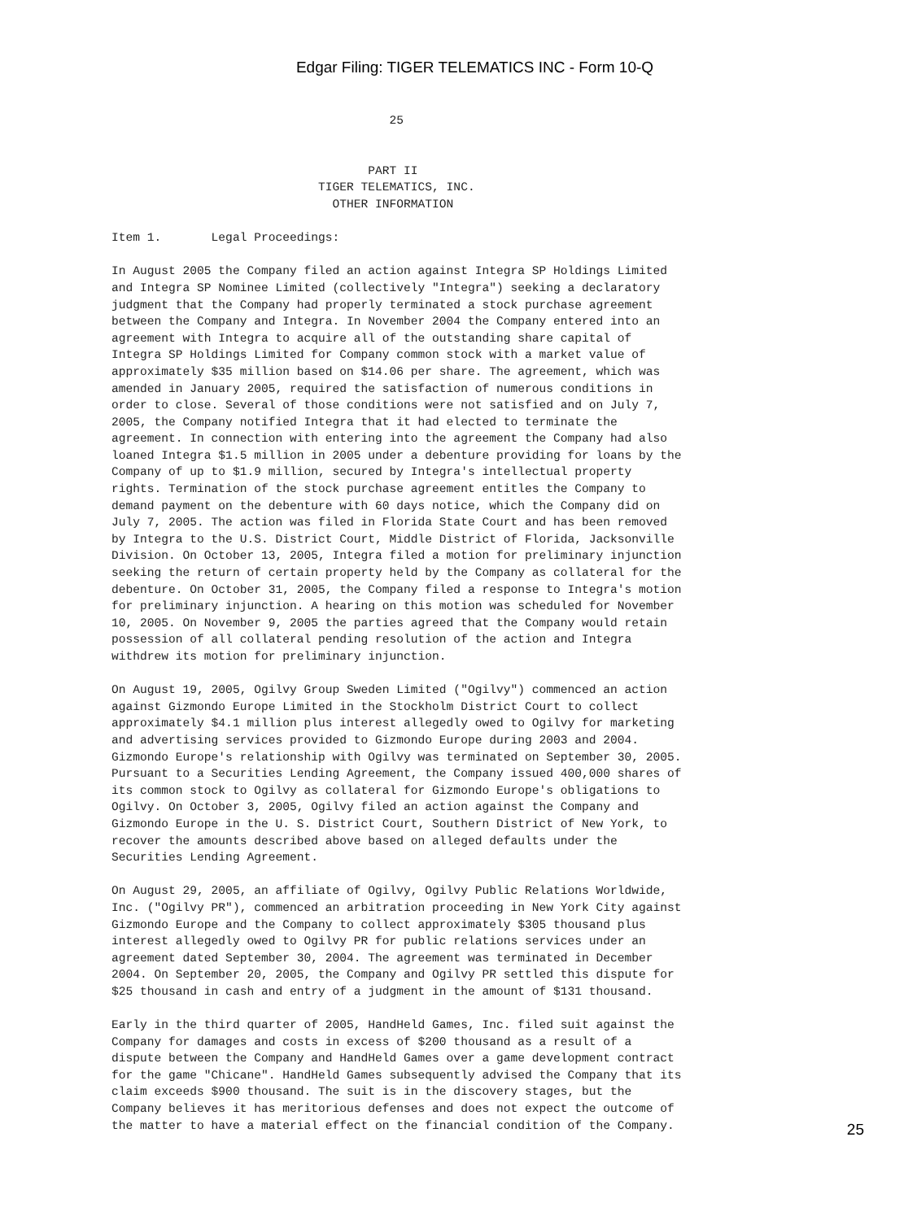Edgar Filing: TIGER TELEMATICS INC - Form 10-Q
                                       25


                                    PART II
                             TIGER TELEMATICS, INC.
                               OTHER INFORMATION

Item 1.       Legal Proceedings:

In August 2005 the Company filed an action against Integra SP Holdings Limited
and Integra SP Nominee Limited (collectively "Integra") seeking a declaratory
judgment that the Company had properly terminated a stock purchase agreement
between the Company and Integra. In November 2004 the Company entered into an
agreement with Integra to acquire all of the outstanding share capital of
Integra SP Holdings Limited for Company common stock with a market value of
approximately $35 million based on $14.06 per share. The agreement, which was
amended in January 2005, required the satisfaction of numerous conditions in
order to close. Several of those conditions were not satisfied and on July 7,
2005, the Company notified Integra that it had elected to terminate the
agreement. In connection with entering into the agreement the Company had also
loaned Integra $1.5 million in 2005 under a debenture providing for loans by the
Company of up to $1.9 million, secured by Integra's intellectual property
rights. Termination of the stock purchase agreement entitles the Company to
demand payment on the debenture with 60 days notice, which the Company did on
July 7, 2005. The action was filed in Florida State Court and has been removed
by Integra to the U.S. District Court, Middle District of Florida, Jacksonville
Division. On October 13, 2005, Integra filed a motion for preliminary injunction
seeking the return of certain property held by the Company as collateral for the
debenture. On October 31, 2005, the Company filed a response to Integra's motion
for preliminary injunction. A hearing on this motion was scheduled for November
10, 2005. On November 9, 2005 the parties agreed that the Company would retain
possession of all collateral pending resolution of the action and Integra
withdrew its motion for preliminary injunction.

On August 19, 2005, Ogilvy Group Sweden Limited ("Ogilvy") commenced an action
against Gizmondo Europe Limited in the Stockholm District Court to collect
approximately $4.1 million plus interest allegedly owed to Ogilvy for marketing
and advertising services provided to Gizmondo Europe during 2003 and 2004.
Gizmondo Europe's relationship with Ogilvy was terminated on September 30, 2005.
Pursuant to a Securities Lending Agreement, the Company issued 400,000 shares of
its common stock to Ogilvy as collateral for Gizmondo Europe's obligations to
Ogilvy. On October 3, 2005, Ogilvy filed an action against the Company and
Gizmondo Europe in the U. S. District Court, Southern District of New York, to
recover the amounts described above based on alleged defaults under the
Securities Lending Agreement.

On August 29, 2005, an affiliate of Ogilvy, Ogilvy Public Relations Worldwide,
Inc. ("Ogilvy PR"), commenced an arbitration proceeding in New York City against
Gizmondo Europe and the Company to collect approximately $305 thousand plus
interest allegedly owed to Ogilvy PR for public relations services under an
agreement dated September 30, 2004. The agreement was terminated in December
2004. On September 20, 2005, the Company and Ogilvy PR settled this dispute for
$25 thousand in cash and entry of a judgment in the amount of $131 thousand.

Early in the third quarter of 2005, HandHeld Games, Inc. filed suit against the
Company for damages and costs in excess of $200 thousand as a result of a
dispute between the Company and HandHeld Games over a game development contract
for the game "Chicane". HandHeld Games subsequently advised the Company that its
claim exceeds $900 thousand. The suit is in the discovery stages, but the
Company believes it has meritorious defenses and does not expect the outcome of
the matter to have a material effect on the financial condition of the Company.
25